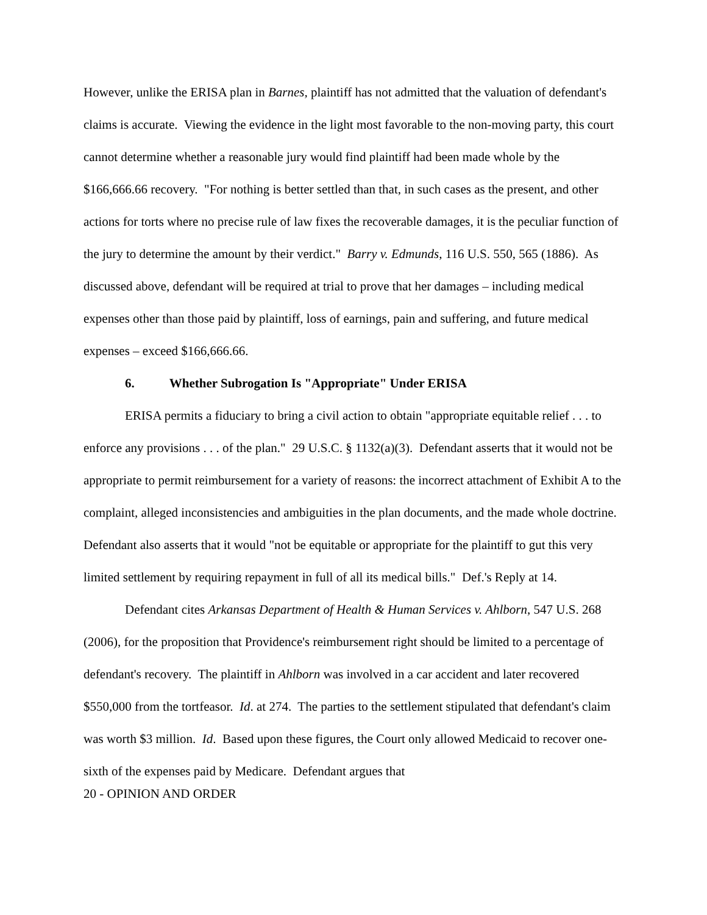However, unlike the ERISA plan in Barnes, plaintiff has not admitted that the valuation of defendant's claims is accurate. Viewing the evidence in the light most favorable to the non-moving party, this court cannot determine whether a reasonable jury would find plaintiff had been made whole by the $166,666.66 recovery. "For nothing is better settled than that, in such cases as the present, and other actions for torts where no precise rule of law fixes the recoverable damages, it is the peculiar function of the jury to determine the amount by their verdict." Barry v. Edmunds, 116 U.S. 550, 565 (1886). As discussed above, defendant will be required at trial to prove that her damages – including medical expenses other than those paid by plaintiff, loss of earnings, pain and suffering, and future medical expenses – exceed $166,666.66.
6. Whether Subrogation Is "Appropriate" Under ERISA
ERISA permits a fiduciary to bring a civil action to obtain "appropriate equitable relief . . . to enforce any provisions . . . of the plan." 29 U.S.C. § 1132(a)(3). Defendant asserts that it would not be appropriate to permit reimbursement for a variety of reasons: the incorrect attachment of Exhibit A to the complaint, alleged inconsistencies and ambiguities in the plan documents, and the made whole doctrine. Defendant also asserts that it would "not be equitable or appropriate for the plaintiff to gut this very limited settlement by requiring repayment in full of all its medical bills." Def.'s Reply at 14.
Defendant cites Arkansas Department of Health & Human Services v. Ahlborn, 547 U.S. 268 (2006), for the proposition that Providence's reimbursement right should be limited to a percentage of defendant's recovery. The plaintiff in Ahlborn was involved in a car accident and later recovered $550,000 from the tortfeasor. Id. at 274. The parties to the settlement stipulated that defendant's claim was worth $3 million. Id. Based upon these figures, the Court only allowed Medicaid to recover one-sixth of the expenses paid by Medicare. Defendant argues that
20 - OPINION AND ORDER